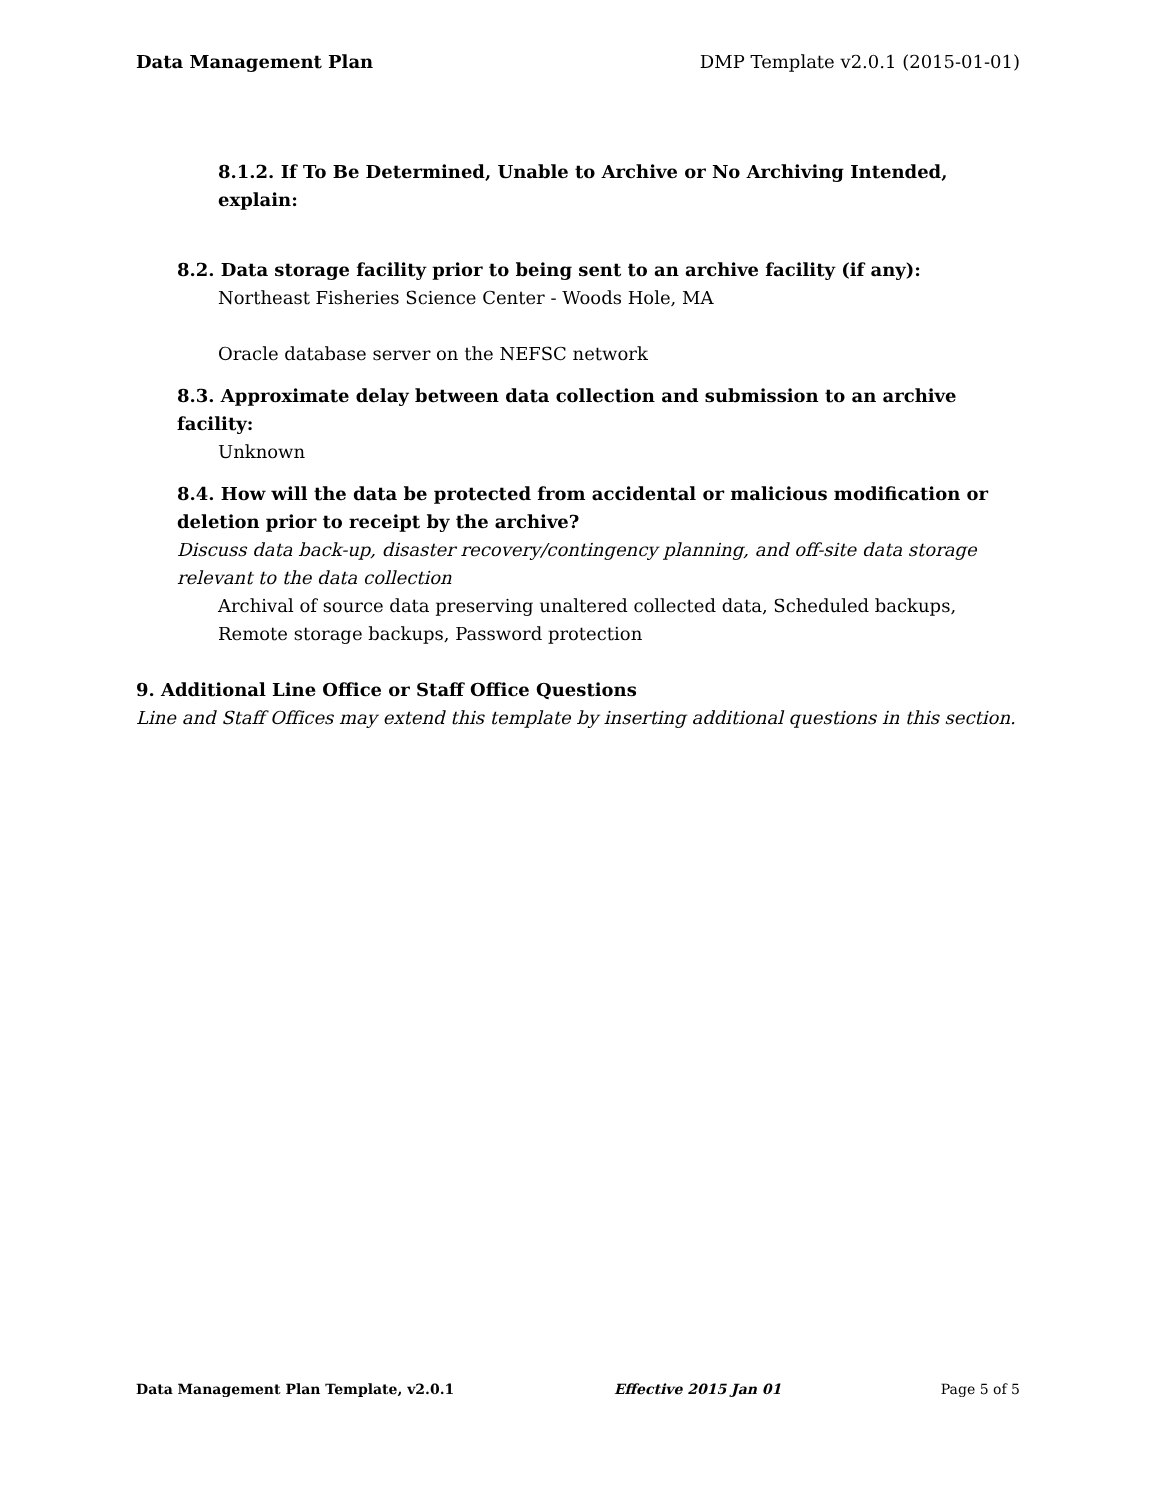Data Management Plan DMP Template v2.0.1 (2015-01-01)
8.1.2. If To Be Determined, Unable to Archive or No Archiving Intended, explain:
8.2. Data storage facility prior to being sent to an archive facility (if any):
Northeast Fisheries Science Center - Woods Hole, MA
Oracle database server on the NEFSC network
8.3. Approximate delay between data collection and submission to an archive facility:
Unknown
8.4. How will the data be protected from accidental or malicious modification or deletion prior to receipt by the archive?
Discuss data back-up, disaster recovery/contingency planning, and off-site data storage relevant to the data collection
Archival of source data preserving unaltered collected data, Scheduled backups, Remote storage backups, Password protection
9. Additional Line Office or Staff Office Questions
Line and Staff Offices may extend this template by inserting additional questions in this section.
Data Management Plan Template, v2.0.1 Effective 2015 Jan 01 Page 5 of 5